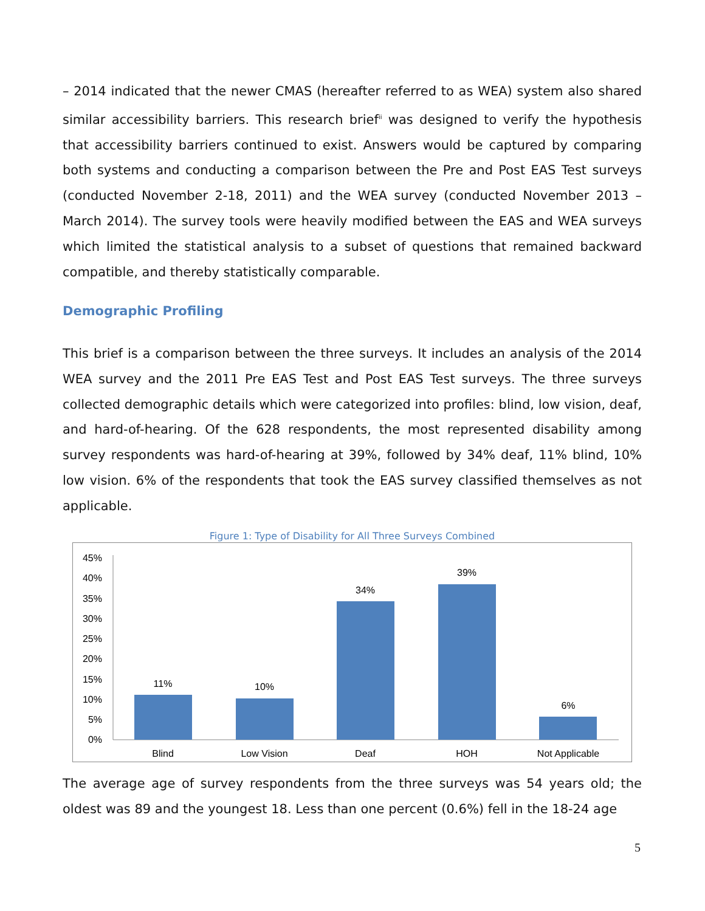– 2014 indicated that the newer CMAS (hereafter referred to as WEA) system also shared similar accessibility barriers. This research brief<sup>ii</sup> was designed to verify the hypothesis that accessibility barriers continued to exist. Answers would be captured by comparing both systems and conducting a comparison between the Pre and Post EAS Test surveys (conducted November 2-18, 2011) and the WEA survey (conducted November 2013 – March 2014). The survey tools were heavily modified between the EAS and WEA surveys which limited the statistical analysis to a subset of questions that remained backward compatible, and thereby statistically comparable.
Demographic Profiling
This brief is a comparison between the three surveys. It includes an analysis of the 2014 WEA survey and the 2011 Pre EAS Test and Post EAS Test surveys. The three surveys collected demographic details which were categorized into profiles: blind, low vision, deaf, and hard-of-hearing. Of the 628 respondents, the most represented disability among survey respondents was hard-of-hearing at 39%, followed by 34% deaf, 11% blind, 10% low vision. 6% of the respondents that took the EAS survey classified themselves as not applicable.
Figure 1: Type of Disability for All Three Surveys Combined
45%
40%
35%
30%
25%
20%
15%
10%
5%
0%
11%
10%
34%
39%
6%
Blind
Low Vision
Deaf
HOH
Not Applicable
The average age of survey respondents from the three surveys was 54 years old; the oldest was 89 and the youngest 18. Less than one percent (0.6%) fell in the 18-24 age
5